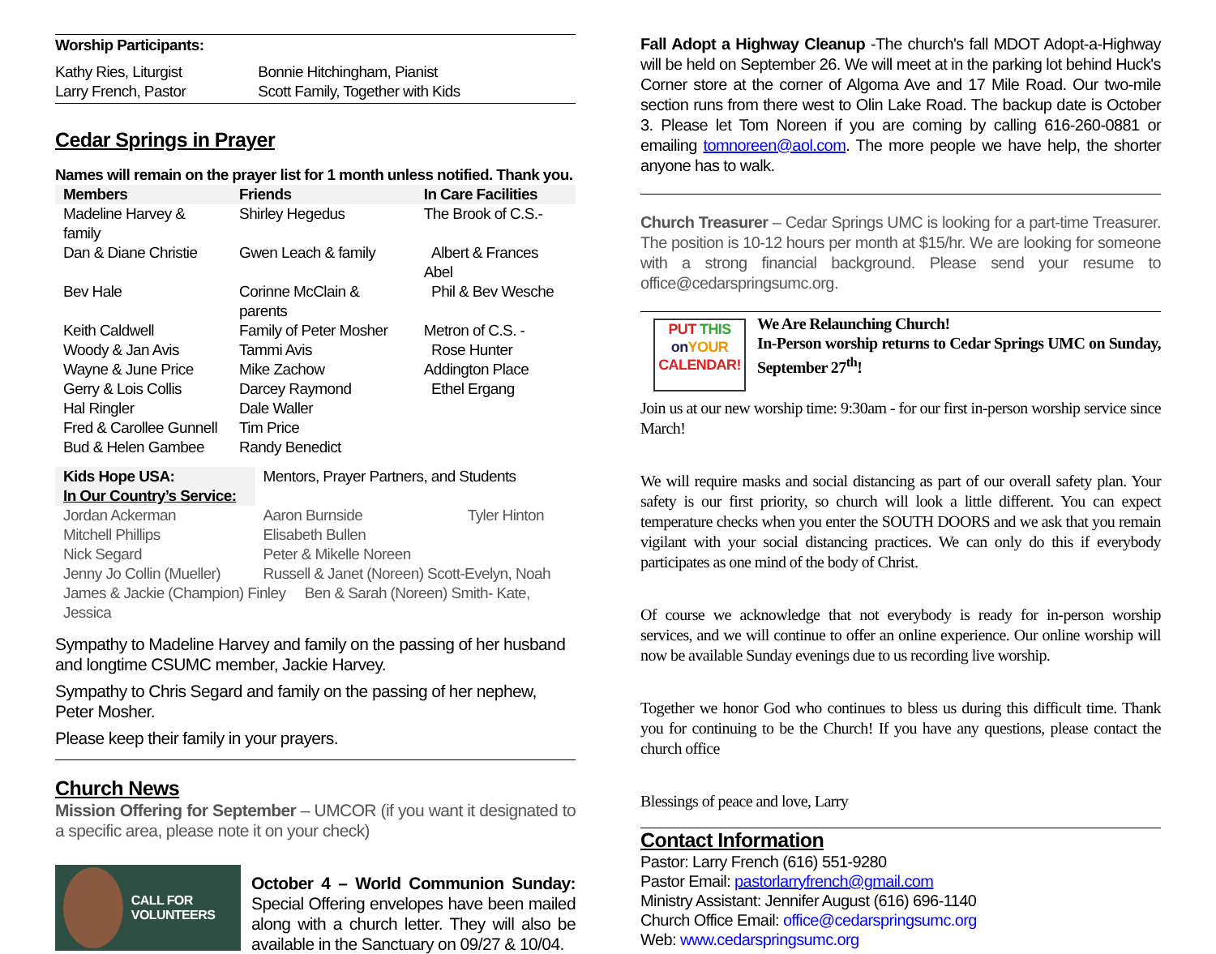Worship Participants:
| Kathy Ries, Liturgist Larry French, Pastor | Bonnie Hitchingham, Pianist Scott Family, Together with Kids |
Cedar Springs in Prayer
Names will remain on the prayer list for 1 month unless notified. Thank you.
| Members | Friends | In Care Facilities |
| --- | --- | --- |
| Madeline Harvey & family | Shirley Hegedus | The Brook of C.S.- |
| Dan & Diane Christie | Gwen Leach & family | Albert & Frances Abel |
| Bev Hale | Corinne McClain & parents | Phil & Bev Wesche |
| Keith Caldwell | Family of Peter Mosher | Metron of C.S. - |
| Woody & Jan Avis | Tammi Avis | Rose Hunter |
| Wayne & June Price | Mike Zachow | Addington Place |
| Gerry & Lois Collis | Darcey Raymond | Ethel Ergang |
| Hal Ringler | Dale Waller | |
| Fred & Carollee Gunnell | Tim Price | |
| Bud & Helen Gambee | Randy Benedict | |
| Kids Hope USA: | Mentors, Prayer Partners, and Students | |
| In Our Country’s Service: | | |
| Jordan Ackerman | Aaron Burnside | Tyler Hinton |
| Mitchell Phillips | Elisabeth Bullen | |
| Nick Segard | Peter & Mikelle Noreen | |
| Jenny Jo Collin (Mueller) | Russell & Janet (Noreen) Scott-Evelyn, Noah | |
| James & Jackie (Champion) Finley Ben & Sarah (Noreen) Smith- Kate, Jessica | | |
Sympathy to Madeline Harvey and family on the passing of her husband and longtime CSUMC member, Jackie Harvey.
Sympathy to Chris Segard and family on the passing of her nephew, Peter Mosher.
Please keep their family in your prayers.
Church News
Mission Offering for September – UMCOR (if you want it designated to a specific area, please note it on your check)
CALL FOR VOLUNTEERS
October 4 – World Communion Sunday: Special Offering envelopes have been mailed along with a church letter. They will also be available in the Sanctuary on 09/27 & 10/04.
Fall Adopt a Highway Cleanup -The church's fall MDOT Adopt-a-Highway will be held on September 26. We will meet at in the parking lot behind Huck's Corner store at the corner of Algoma Ave and 17 Mile Road. Our two-mile section runs from there west to Olin Lake Road. The backup date is October 3. Please let Tom Noreen if you are coming by calling 616-260-0881 or emailing tomnoreen@aol.com. The more people we have help, the shorter anyone has to walk.
Church Treasurer – Cedar Springs UMC is looking for a part-time Treasurer. The position is 10-12 hours per month at $15/hr. We are looking for someone with a strong financial background. Please send your resume to office@cedarspringsumc.org.
PUT THIS
on YOUR
CALENDAR!
We Are Relaunching Church!
In-Person worship returns to Cedar Springs UMC on Sunday, September 27<sup>th</sup>!
Join us at our new worship time: 9:30am - for our first in-person worship service since March!
We will require masks and social distancing as part of our overall safety plan. Your safety is our first priority, so church will look a little different. You can expect temperature checks when you enter the SOUTH DOORS and we ask that you remain vigilant with your social distancing practices. We can only do this if everybody participates as one mind of the body of Christ.
Of course we acknowledge that not everybody is ready for in-person worship services, and we will continue to offer an online experience. Our online worship will now be available Sunday evenings due to us recording live worship.
Together we honor God who continues to bless us during this difficult time. Thank you for continuing to be the Church! If you have any questions, please contact the church office
Blessings of peace and love, Larry
Contact Information
Pastor: Larry French (616) 551-9280
Pastor Email: pastorlarryfrench@gmail.com
Ministry Assistant: Jennifer August (616) 696-1140
Church Office Email: office@cedarspringsumc.org
Web: www.cedarspringsumc.org